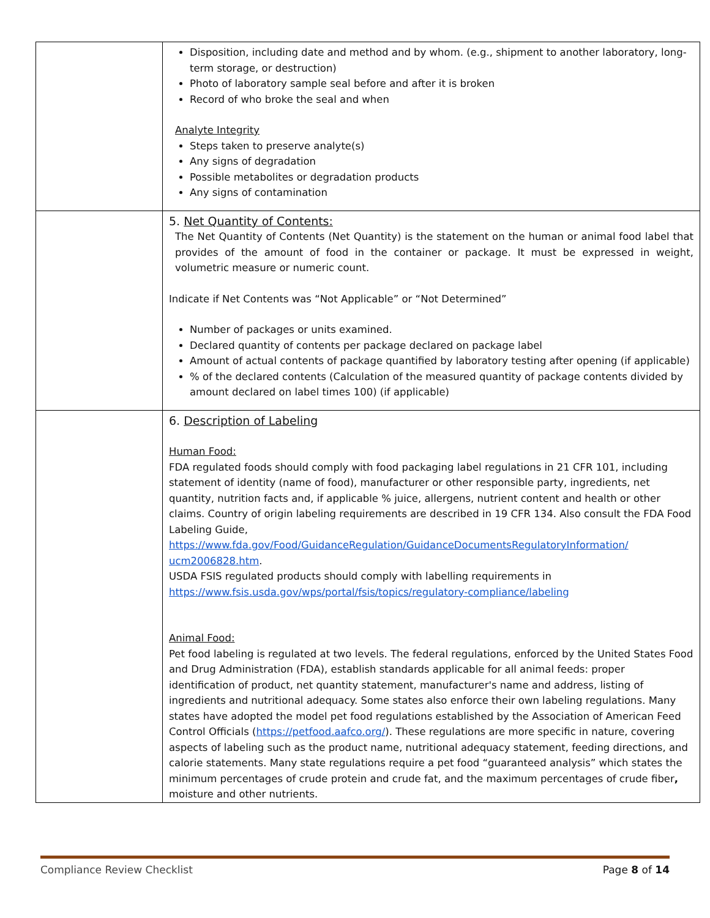| | Disposition, including date and method and by whom. (e.g., shipment to another laboratory, long-term storage, or destruction) Photo of laboratory sample seal before and after it is broken Record of who broke the seal and when Analyte Integrity Steps taken to preserve analyte(s) Any signs of degradation Possible metabolites or degradation products Any signs of contamination |
| | 5. Net Quantity of Contents: The Net Quantity of Contents (Net Quantity) is the statement on the human or animal food label that provides of the amount of food in the container or package. It must be expressed in weight, volumetric measure or numeric count. Indicate if Net Contents was “Not Applicable” or “Not Determined” Number of packages or units examined. Declared quantity of contents per package declared on package label Amount of actual contents of package quantified by laboratory testing after opening (if applicable) % of the declared contents (Calculation of the measured quantity of package contents divided by amount declared on label times 100) (if applicable) |
| | 6. Description of Labeling Human Food: FDA regulated foods should comply with food packaging label regulations in 21 CFR 101, including statement of identity (name of food), manufacturer or other responsible party, ingredients, net quantity, nutrition facts and, if applicable % juice, allergens, nutrient content and health or other claims. Country of origin labeling requirements are described in 19 CFR 134. Also consult the FDA Food Labeling Guide, https://www.fda.gov/Food/GuidanceRegulation/GuidanceDocumentsRegulatoryInformation/ ucm2006828.htm . USDA FSIS regulated products should comply with labelling requirements in https://www.fsis.usda.gov/wps/portal/fsis/topics/regulatory-compliance/labeling Animal Food: Pet food labeling is regulated at two levels. The federal regulations, enforced by the United States Food and Drug Administration (FDA), establish standards applicable for all animal feeds: proper identification of product, net quantity statement, manufacturer's name and address, listing of ingredients and nutritional adequacy. Some states also enforce their own labeling regulations. Many states have adopted the model pet food regulations established by the Association of American Feed Control Officials ( https://petfood.aafco.org/ ). These regulations are more specific in nature, covering aspects of labeling such as the product name, nutritional adequacy statement, feeding directions, and calorie statements. Many state regulations require a pet food “guaranteed analysis” which states the minimum percentages of crude protein and crude fat, and the maximum percentages of crude fiber , moisture and other nutrients. |
Compliance Review Checklist Page 8 of 14